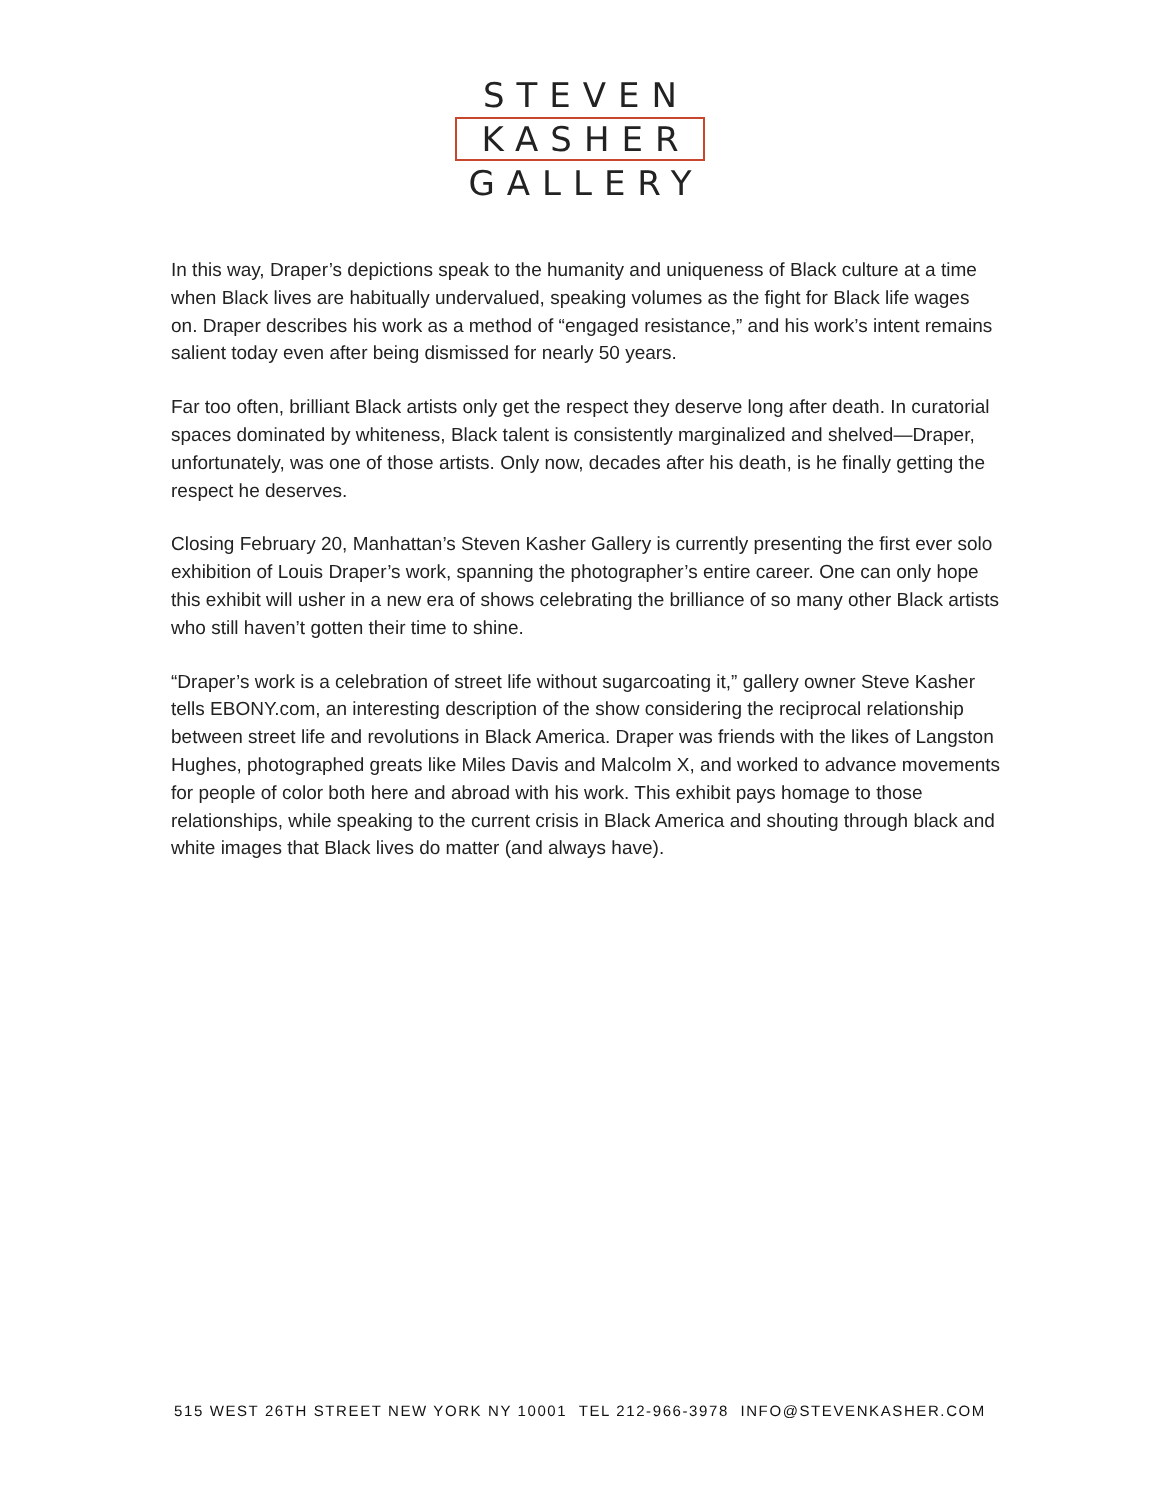STEVEN
KASHER
GALLERY
In this way, Draper’s depictions speak to the humanity and uniqueness of Black culture at a time when Black lives are habitually undervalued, speaking volumes as the fight for Black life wages on. Draper describes his work as a method of “engaged resistance,” and his work’s intent remains salient today even after being dismissed for nearly 50 years.
Far too often, brilliant Black artists only get the respect they deserve long after death. In curatorial spaces dominated by whiteness, Black talent is consistently marginalized and shelved—Draper, unfortunately, was one of those artists. Only now, decades after his death, is he finally getting the respect he deserves.
Closing February 20, Manhattan’s Steven Kasher Gallery is currently presenting the first ever solo exhibition of Louis Draper’s work, spanning the photographer’s entire career. One can only hope this exhibit will usher in a new era of shows celebrating the brilliance of so many other Black artists who still haven’t gotten their time to shine.
“Draper’s work is a celebration of street life without sugarcoating it,” gallery owner Steve Kasher tells EBONY.com, an interesting description of the show considering the reciprocal relationship between street life and revolutions in Black America. Draper was friends with the likes of Langston Hughes, photographed greats like Miles Davis and Malcolm X, and worked to advance movements for people of color both here and abroad with his work. This exhibit pays homage to those relationships, while speaking to the current crisis in Black America and shouting through black and white images that Black lives do matter (and always have).
515 WEST 26TH STREET NEW YORK NY 10001 TEL 212-966-3978 INFO@STEVENKASHER.COM